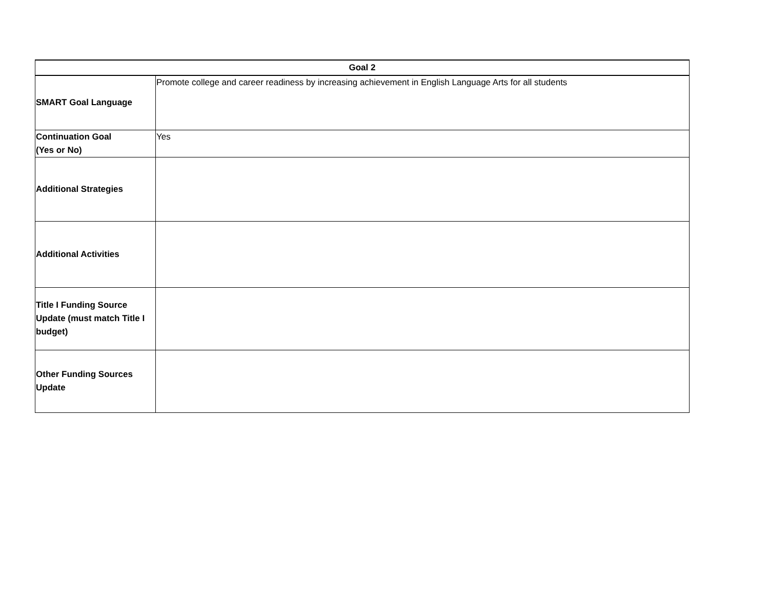| Goal 2 | |
| --- | --- |
| SMART Goal Language | Promote college and career readiness by increasing achievement in English Language Arts for all students |
| Continuation Goal (Yes or No) | Yes |
| Additional Strategies | |
| Additional Activities | |
| Title I Funding Source Update (must match Title I budget) | |
| Other Funding Sources Update | |